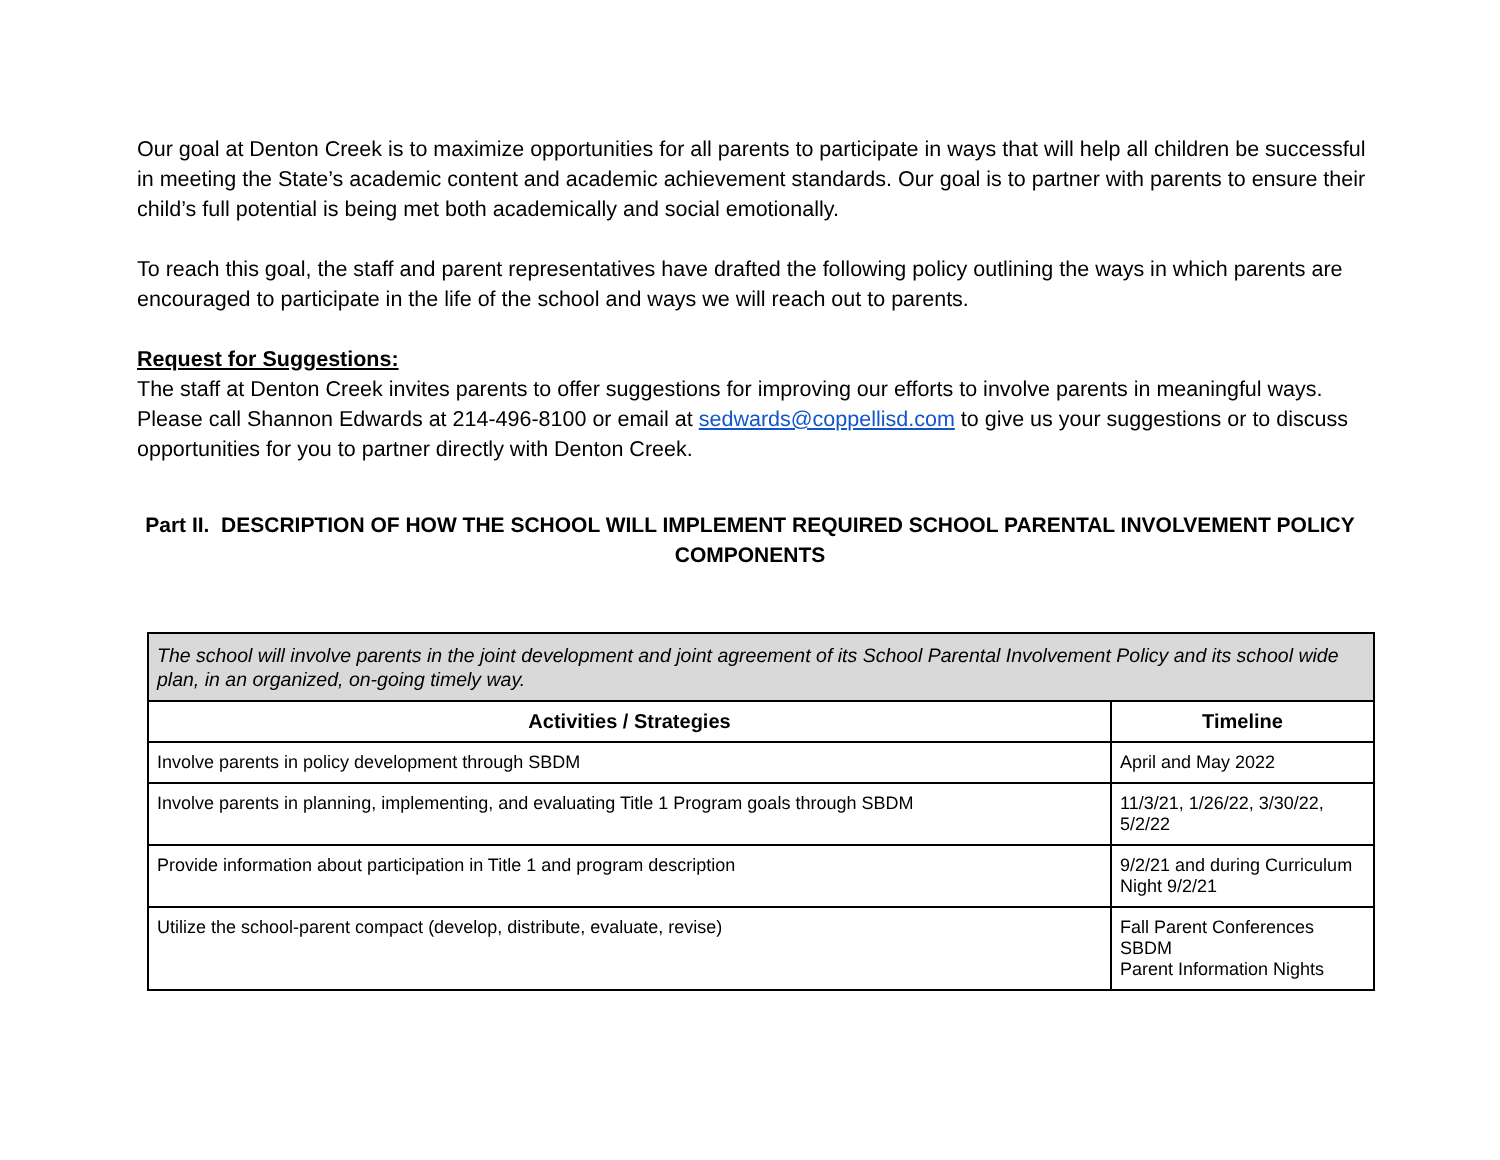Our goal at Denton Creek is to maximize opportunities for all parents to participate in ways that will help all children be successful in meeting the State’s academic content and academic achievement standards. Our goal is to partner with parents to ensure their child’s full potential is being met both academically and social emotionally.
To reach this goal, the staff and parent representatives have drafted the following policy outlining the ways in which parents are encouraged to participate in the life of the school and ways we will reach out to parents.
Request for Suggestions:
The staff at Denton Creek invites parents to offer suggestions for improving our efforts to involve parents in meaningful ways. Please call Shannon Edwards at 214-496-8100 or email at sedwards@coppellisd.com to give us your suggestions or to discuss opportunities for you to partner directly with Denton Creek.
Part II. DESCRIPTION OF HOW THE SCHOOL WILL IMPLEMENT REQUIRED SCHOOL PARENTAL INVOLVEMENT POLICY COMPONENTS
| The school will involve parents in the joint development and joint agreement of its School Parental Involvement Policy and its school wide plan, in an organized, on-going timely way. | |
| Activities / Strategies | Timeline |
| Involve parents in policy development through SBDM | April and May 2022 |
| Involve parents in planning, implementing, and evaluating Title 1 Program goals through SBDM | 11/3/21, 1/26/22, 3/30/22, 5/2/22 |
| Provide information about participation in Title 1 and program description | 9/2/21 and during Curriculum Night 9/2/21 |
| Utilize the school-parent compact (develop, distribute, evaluate, revise) | Fall Parent Conferences SBDM Parent Information Nights |